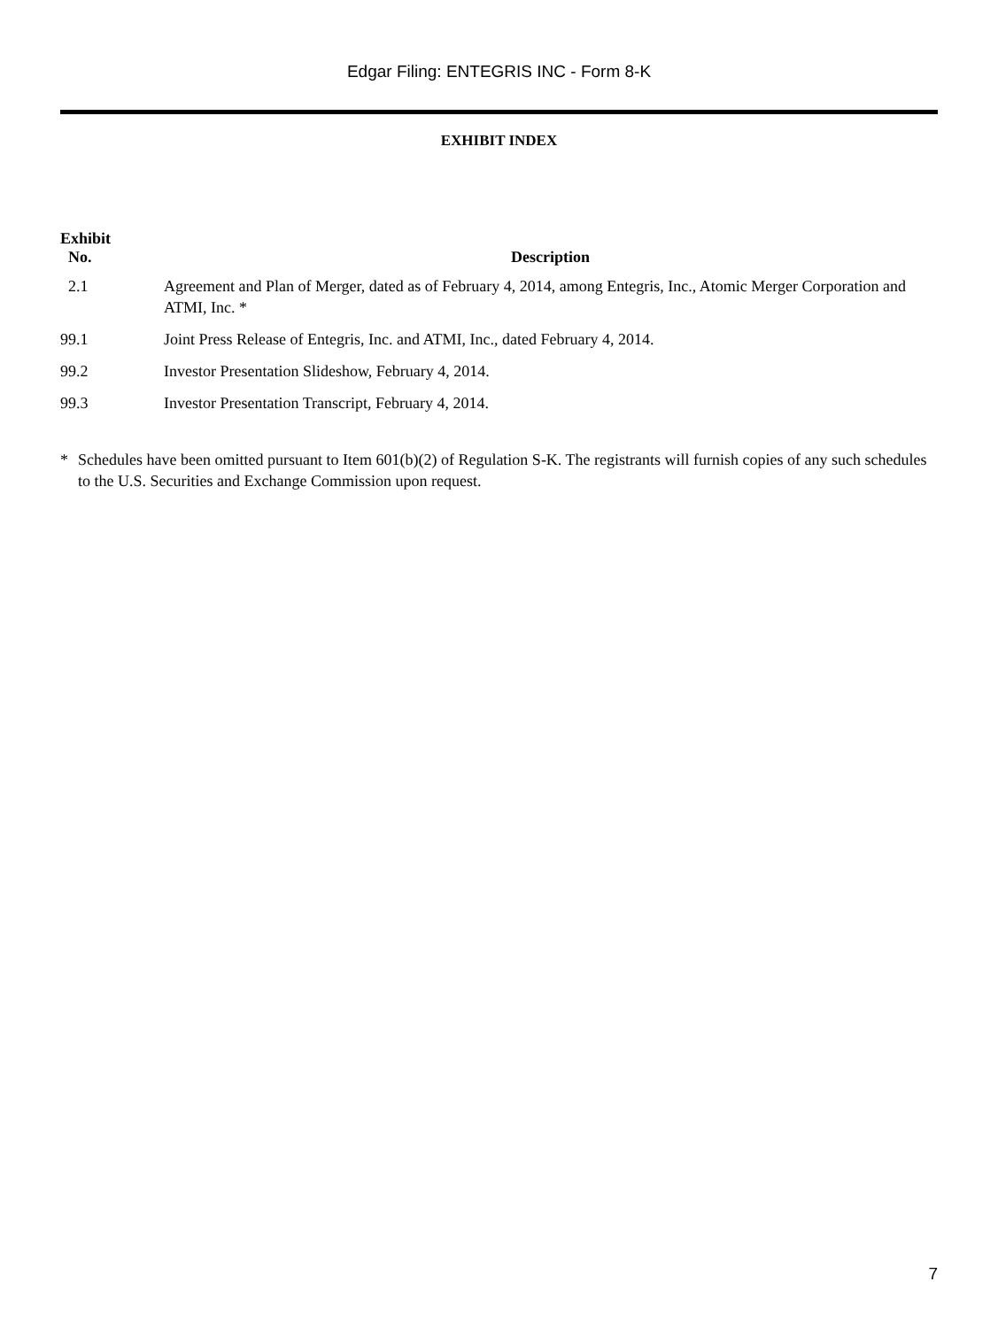Edgar Filing: ENTEGRIS INC - Form 8-K
EXHIBIT INDEX
| Exhibit No. | Description |
| --- | --- |
| 2.1 | Agreement and Plan of Merger, dated as of February 4, 2014, among Entegris, Inc., Atomic Merger Corporation and ATMI, Inc. * |
| 99.1 | Joint Press Release of Entegris, Inc. and ATMI, Inc., dated February 4, 2014. |
| 99.2 | Investor Presentation Slideshow, February 4, 2014. |
| 99.3 | Investor Presentation Transcript, February 4, 2014. |
* Schedules have been omitted pursuant to Item 601(b)(2) of Regulation S-K. The registrants will furnish copies of any such schedules to the U.S. Securities and Exchange Commission upon request.
7